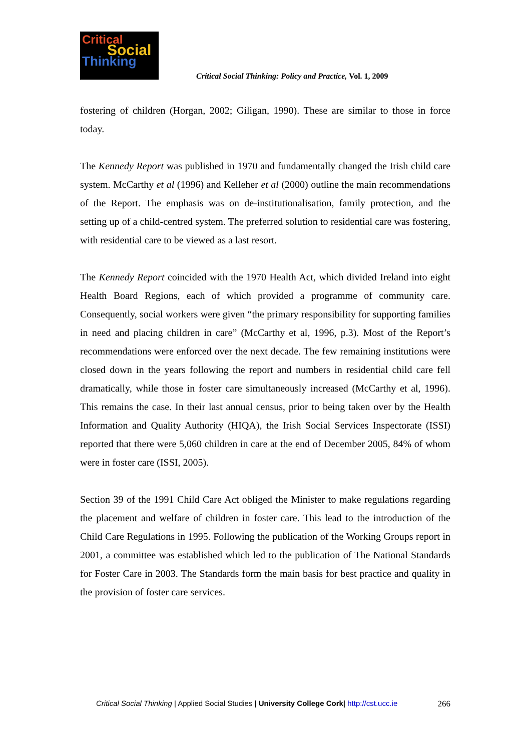Critical
Social
Thinking
Critical Social Thinking: Policy and Practice, Vol. 1, 2009
fostering of children (Horgan, 2002; Giligan, 1990). These are similar to those in force today.
The Kennedy Report was published in 1970 and fundamentally changed the Irish child care system. McCarthy et al (1996) and Kelleher et al (2000) outline the main recommendations of the Report. The emphasis was on de-institutionalisation, family protection, and the setting up of a child-centred system. The preferred solution to residential care was fostering, with residential care to be viewed as a last resort.
The Kennedy Report coincided with the 1970 Health Act, which divided Ireland into eight Health Board Regions, each of which provided a programme of community care. Consequently, social workers were given “the primary responsibility for supporting families in need and placing children in care” (McCarthy et al, 1996, p.3). Most of the Report’s recommendations were enforced over the next decade. The few remaining institutions were closed down in the years following the report and numbers in residential child care fell dramatically, while those in foster care simultaneously increased (McCarthy et al, 1996). This remains the case. In their last annual census, prior to being taken over by the Health Information and Quality Authority (HIQA), the Irish Social Services Inspectorate (ISSI) reported that there were 5,060 children in care at the end of December 2005, 84% of whom were in foster care (ISSI, 2005).
Section 39 of the 1991 Child Care Act obliged the Minister to make regulations regarding the placement and welfare of children in foster care. This lead to the introduction of the Child Care Regulations in 1995. Following the publication of the Working Groups report in 2001, a committee was established which led to the publication of The National Standards for Foster Care in 2003. The Standards form the main basis for best practice and quality in the provision of foster care services.
Critical Social Thinking | Applied Social Studies | University College Cork| http://cst.ucc.ie 266